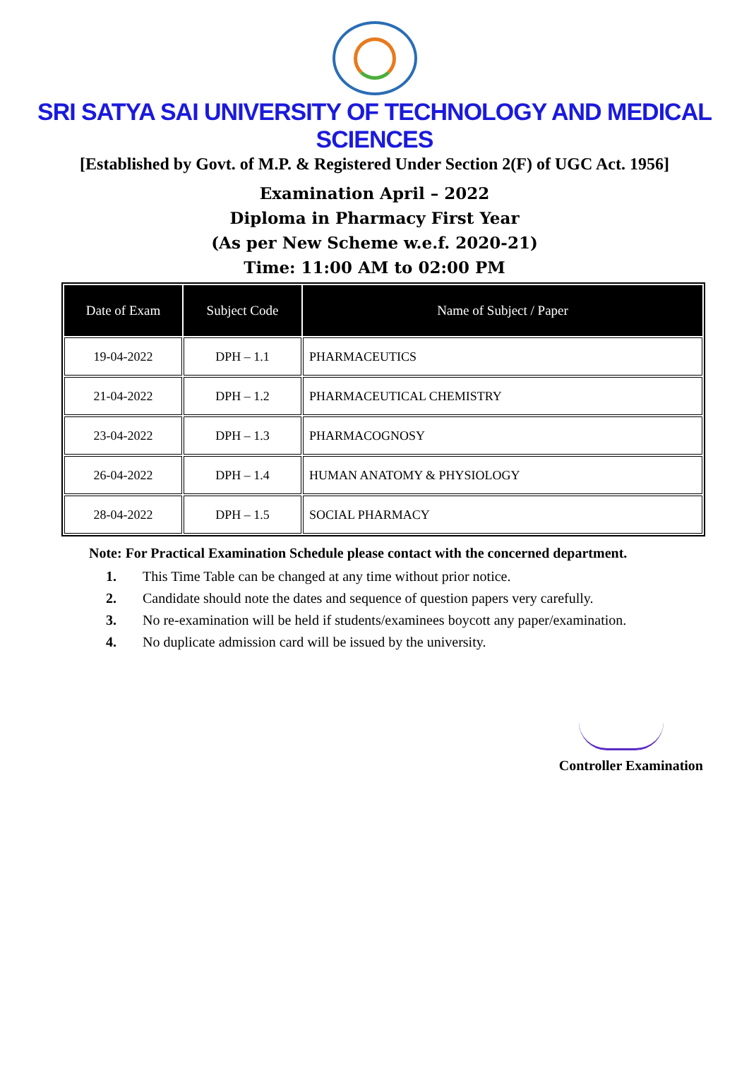SRI SATYA SAI UNIVERSITY OF TECHNOLOGY AND MEDICAL SCIENCES
[Established by Govt. of M.P. & Registered Under Section 2(F) of UGC Act. 1956]
Examination April – 2022
Diploma in Pharmacy First Year
(As per New Scheme w.e.f. 2020-21)
Time: 11:00 AM to 02:00 PM
| Date of Exam | Subject Code | Name of Subject / Paper |
| --- | --- | --- |
| 19-04-2022 | DPH – 1.1 | PHARMACEUTICS |
| 21-04-2022 | DPH – 1.2 | PHARMACEUTICAL CHEMISTRY |
| 23-04-2022 | DPH – 1.3 | PHARMACOGNOSY |
| 26-04-2022 | DPH – 1.4 | HUMAN ANATOMY & PHYSIOLOGY |
| 28-04-2022 | DPH – 1.5 | SOCIAL PHARMACY |
Note: For Practical Examination Schedule please contact with the concerned department.
1. This Time Table can be changed at any time without prior notice.
2. Candidate should note the dates and sequence of question papers very carefully.
3. No re-examination will be held if students/examinees boycott any paper/examination.
4. No duplicate admission card will be issued by the university.
Controller Examination